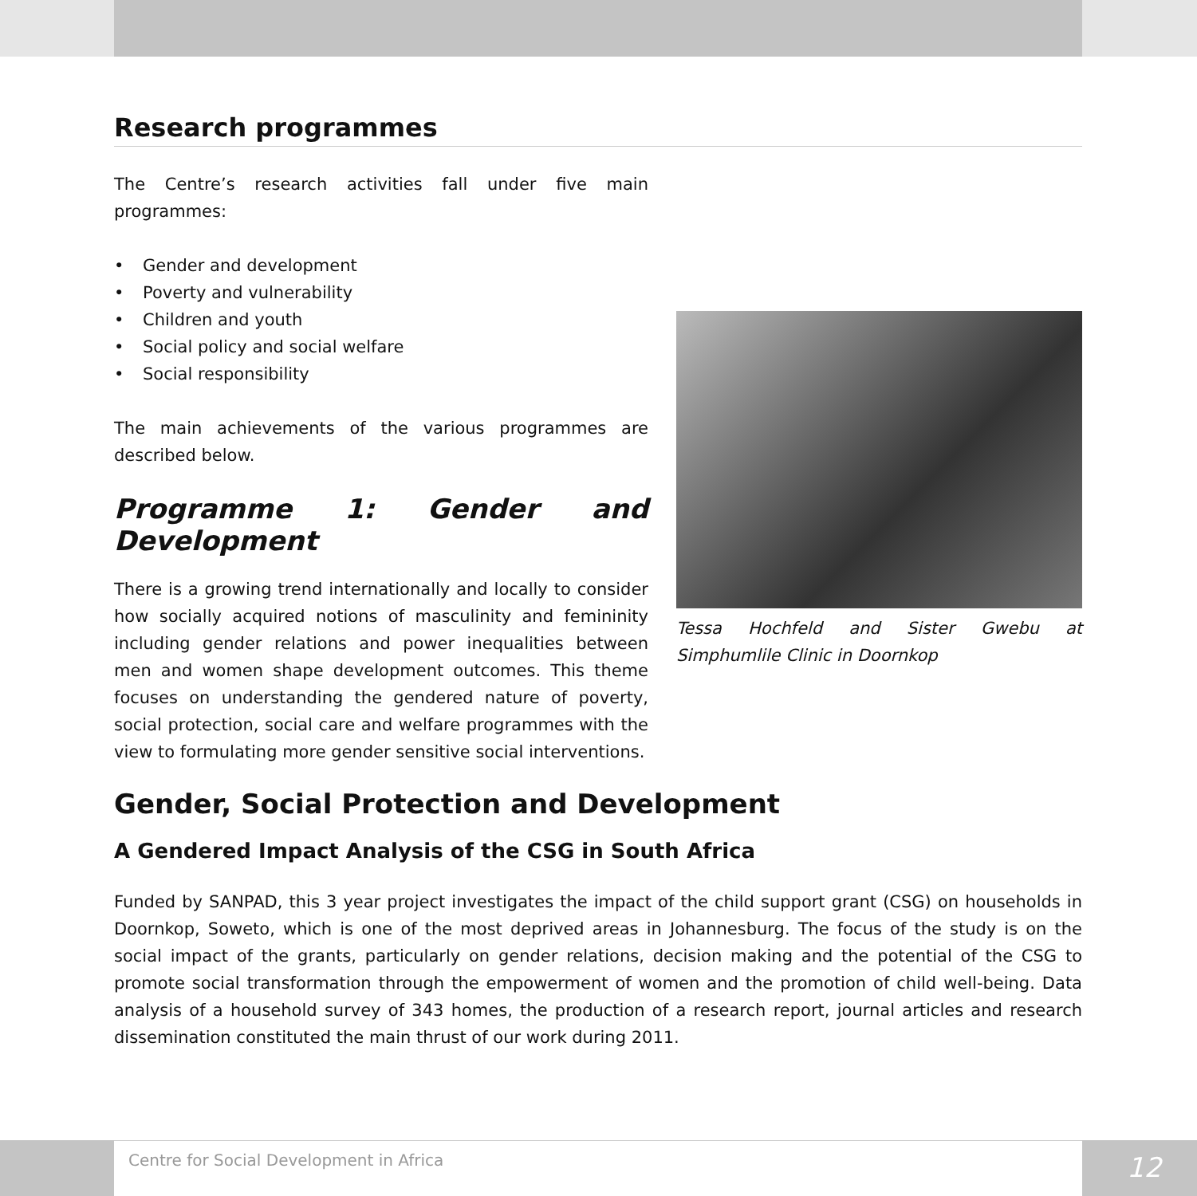Research programmes
The Centre’s research activities fall under five main programmes:
• Gender and development
• Poverty and vulnerability
• Children and youth
• Social policy and social welfare
• Social responsibility
The main achievements of the various programmes are described below.
Programme 1: Gender and Development
There is a growing trend internationally and locally to consider how socially acquired notions of masculinity and femininity including gender relations and power inequalities between men and women shape development outcomes. This theme focuses on understanding the gendered nature of poverty, social protection, social care and welfare programmes with the view to formulating more gender sensitive social interventions.
Tessa Hochfeld and Sister Gwebu at Simphumlile Clinic in Doornkop
Gender, Social Protection and Development
A Gendered Impact Analysis of the CSG in South Africa
Funded by SANPAD, this 3 year project investigates the impact of the child support grant (CSG) on households in Doornkop, Soweto, which is one of the most deprived areas in Johannesburg. The focus of the study is on the social impact of the grants, particularly on gender relations, decision making and the potential of the CSG to promote social transformation through the empowerment of women and the promotion of child well-being. Data analysis of a household survey of 343 homes, the production of a research report, journal articles and research dissemination constituted the main thrust of our work during 2011.
Centre for Social Development in Africa
12